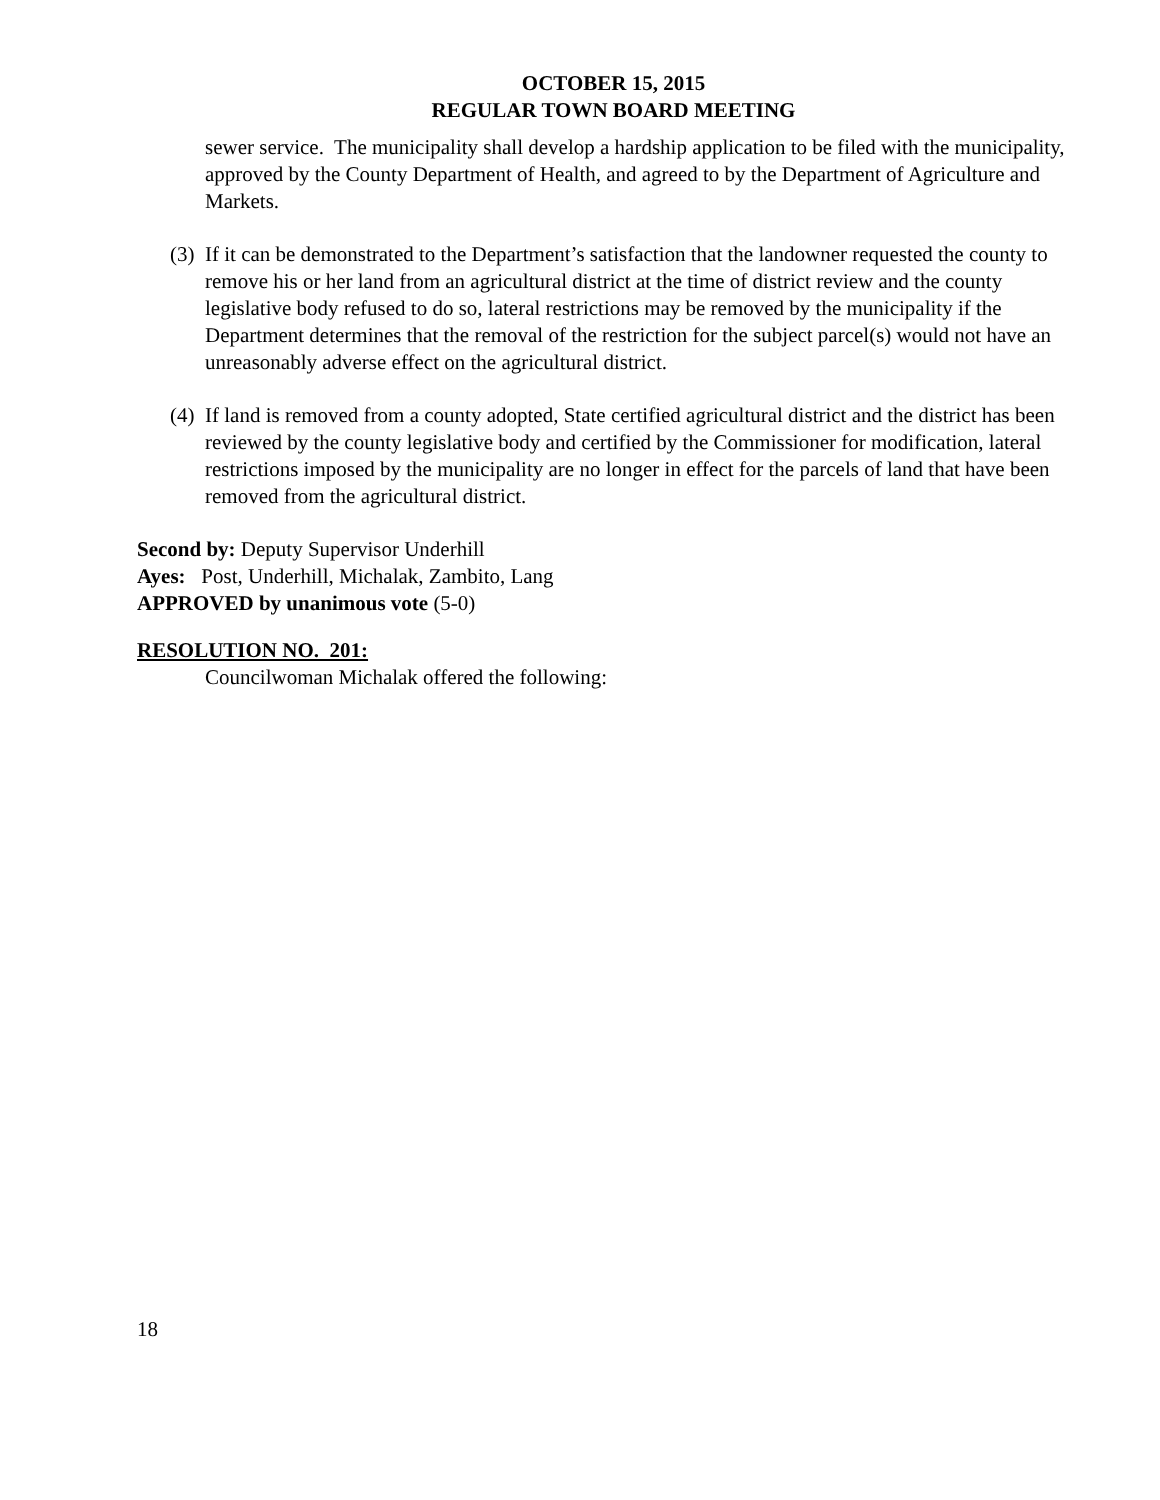OCTOBER 15, 2015
REGULAR TOWN BOARD MEETING
sewer service. The municipality shall develop a hardship application to be filed with the municipality, approved by the County Department of Health, and agreed to by the Department of Agriculture and Markets.
(3) If it can be demonstrated to the Department’s satisfaction that the landowner requested the county to remove his or her land from an agricultural district at the time of district review and the county legislative body refused to do so, lateral restrictions may be removed by the municipality if the Department determines that the removal of the restriction for the subject parcel(s) would not have an unreasonably adverse effect on the agricultural district.
(4) If land is removed from a county adopted, State certified agricultural district and the district has been reviewed by the county legislative body and certified by the Commissioner for modification, lateral restrictions imposed by the municipality are no longer in effect for the parcels of land that have been removed from the agricultural district.
Second by: Deputy Supervisor Underhill
Ayes: Post, Underhill, Michalak, Zambito, Lang
APPROVED by unanimous vote (5-0)
RESOLUTION NO. 201:
Councilwoman Michalak offered the following:
18